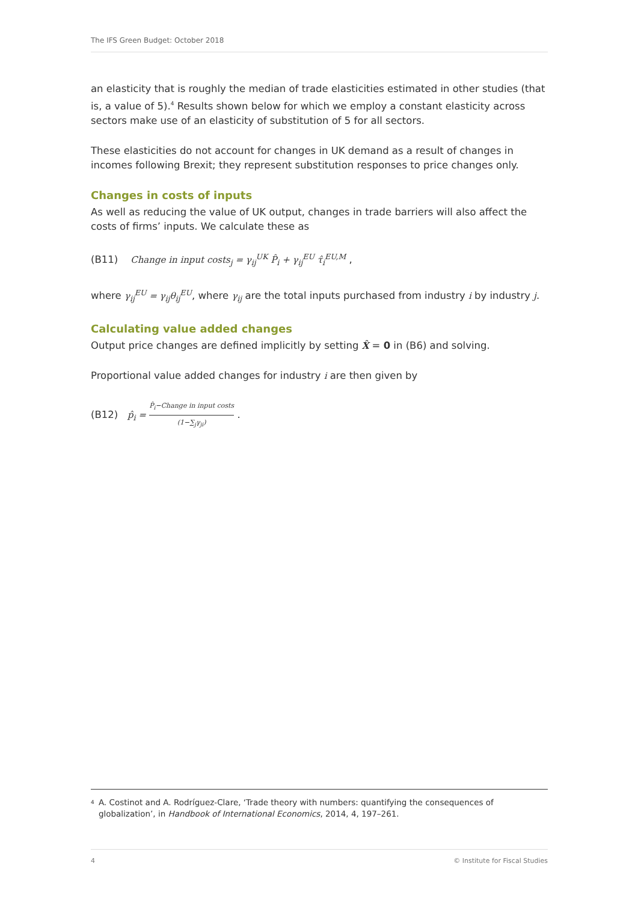The IFS Green Budget: October 2018
an elasticity that is roughly the median of trade elasticities estimated in other studies (that is, a value of 5).<sup>4</sup> Results shown below for which we employ a constant elasticity across sectors make use of an elasticity of substitution of 5 for all sectors.
These elasticities do not account for changes in UK demand as a result of changes in incomes following Brexit; they represent substitution responses to price changes only.
Changes in costs of inputs
As well as reducing the value of UK output, changes in trade barriers will also affect the costs of firms’ inputs. We calculate these as
(B11) Change in input costs<sub>j</sub> = γ<sub>ij</sub><sup>UK</sup> P̂<sub>i</sub> + γ<sub>ij</sub><sup>EU</sup> τ̂<sub>i</sub><sup>EU,M</sup> ,
where γ<sub>ij</sub><sup>EU</sup> = γ<sub>ij</sub>θ<sub>ij</sub><sup>EU</sup>, where γ<sub>ij</sub> are the total inputs purchased from industry i by industry j.
Calculating value added changes
Output price changes are defined implicitly by setting X̂ = 0 in (B6) and solving.
Proportional value added changes for industry i are then given by
(B12) p̂<sub>i</sub> = P̂<sub>i</sub>−Change in input costs (1−∑<sub>j</sub>γ<sub>ji</sub>) .
4 A. Costinot and A. Rodríguez-Clare, ‘Trade theory with numbers: quantifying the consequences of globalization’, in Handbook of International Economics, 2014, 4, 197–261.
4 © Institute for Fiscal Studies